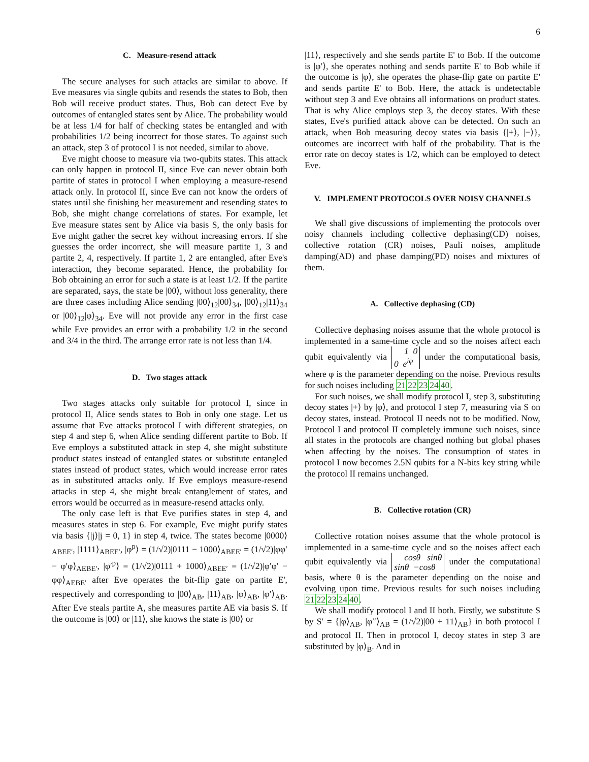6
C. Measure-resend attack
The secure analyses for such attacks are similar to above. If Eve measures via single qubits and resends the states to Bob, then Bob will receive product states. Thus, Bob can detect Eve by outcomes of entangled states sent by Alice. The probability would be at less 1/4 for half of checking states be entangled and with probabilities 1/2 being incorrect for those states. To against such an attack, step 3 of protocol I is not needed, similar to above.
Eve might choose to measure via two-qubits states. This attack can only happen in protocol II, since Eve can never obtain both partite of states in protocol I when employing a measure-resend attack only. In protocol II, since Eve can not know the orders of states until she finishing her measurement and resending states to Bob, she might change correlations of states. For example, let Eve measure states sent by Alice via basis S, the only basis for Eve might gather the secret key without increasing errors. If she guesses the order incorrect, she will measure partite 1, 3 and partite 2, 4, respectively. If partite 1, 2 are entangled, after Eve's interaction, they become separated. Hence, the probability for Bob obtaining an error for such a state is at least 1/2. If the partite are separated, says, the state be |00⟩, without loss generality, there are three cases including Alice sending |00⟩<sub>12</sub>|00⟩<sub>34</sub>, |00⟩<sub>12</sub>|11⟩<sub>34</sub> or |00⟩<sub>12</sub>|φ⟩<sub>34</sub>. Eve will not provide any error in the first case while Eve provides an error with a probability 1/2 in the second and 3/4 in the third. The arrange error rate is not less than 1/4.
D. Two stages attack
Two stages attacks only suitable for protocol I, since in protocol II, Alice sends states to Bob in only one stage. Let us assume that Eve attacks protocol I with different strategies, on step 4 and step 6, when Alice sending different partite to Bob. If Eve employs a substituted attack in step 4, she might substitute product states instead of entangled states or substitute entangled states instead of product states, which would increase error rates as in substituted attacks only. If Eve employs measure-resend attacks in step 4, she might break entanglement of states, and errors would be occurred as in measure-resend attacks only.
The only case left is that Eve purifies states in step 4, and measures states in step 6. For example, Eve might purify states via basis {|j⟩|j = 0, 1} in step 4, twice. The states become |0000⟩<sub>ABEE′</sub>, |1111⟩<sub>ABEE′</sub>, |φ<sup>p</sup>⟩ = (1/√2)|0111 − 1000⟩<sub>ABEE′</sub> = (1/√2)|φφ′ − φ′φ⟩<sub>AEBE′</sub>, |φ′<sup>p</sup>⟩ = (1/√2)|0111 + 1000⟩<sub>ABEE′</sub> = (1/√2)|φ′φ′ − φφ⟩<sub>AEBE′</sub> after Eve operates the bit-flip gate on partite E', respectively and corresponding to |00⟩<sub>AB</sub>, |11⟩<sub>AB</sub>, |φ⟩<sub>AB</sub>, |φ′⟩<sub>AB</sub>. After Eve steals partite A, she measures partite AE via basis S. If the outcome is |00⟩ or |11⟩, she knows the state is |00⟩ or
|11⟩, respectively and she sends partite E' to Bob. If the outcome is |φ′⟩, she operates nothing and sends partite E' to Bob while if the outcome is |φ⟩, she operates the phase-flip gate on partite E' and sends partite E' to Bob. Here, the attack is undetectable without step 3 and Eve obtains all informations on product states. That is why Alice employs step 3, the decoy states. With these states, Eve's purified attack above can be detected. On such an attack, when Bob measuring decoy states via basis {|+⟩, |−⟩}, outcomes are incorrect with half of the probability. That is the error rate on decoy states is 1/2, which can be employed to detect Eve.
V. IMPLEMENT PROTOCOLS OVER NOISY CHANNELS
We shall give discussions of implementing the protocols over noisy channels including collective dephasing(CD) noises, collective rotation (CR) noises, Pauli noises, amplitude damping(AD) and phase damping(PD) noises and mixtures of them.
A. Collective dephasing (CD)
Collective dephasing noises assume that the whole protocol is implemented in a same-time cycle and so the noises affect each qubit equivalently via 1 0
0 e<sup>iφ</sup> under the computational basis, where φ is the parameter depending on the noise. Previous results for such noises including 2122232440.
For such noises, we shall modify protocol I, step 3, substituting decoy states |+⟩ by |φ⟩, and protocol I step 7, measuring via S on decoy states, instead. Protocol II needs not to be modified. Now, Protocol I and protocol II completely immune such noises, since all states in the protocols are changed nothing but global phases when affecting by the noises. The consumption of states in protocol I now becomes 2.5N qubits for a N-bits key string while the protocol II remains unchanged.
B. Collective rotation (CR)
Collective rotation noises assume that the whole protocol is implemented in a same-time cycle and so the noises affect each qubit equivalently via cosθ sinθ
sinθ −cosθ under the computational basis, where θ is the parameter depending on the noise and evolving upon time. Previous results for such noises including 2122232440.
We shall modify protocol I and II both. Firstly, we substitute S by S′ = {|φ⟩<sub>AB</sub>, |φ′′⟩<sub>AB</sub> = (1/√2)|00 + 11⟩<sub>AB</sub>} in both protocol I and protocol II. Then in protocol I, decoy states in step 3 are substituted by |φ⟩<sub>B</sub>. And in